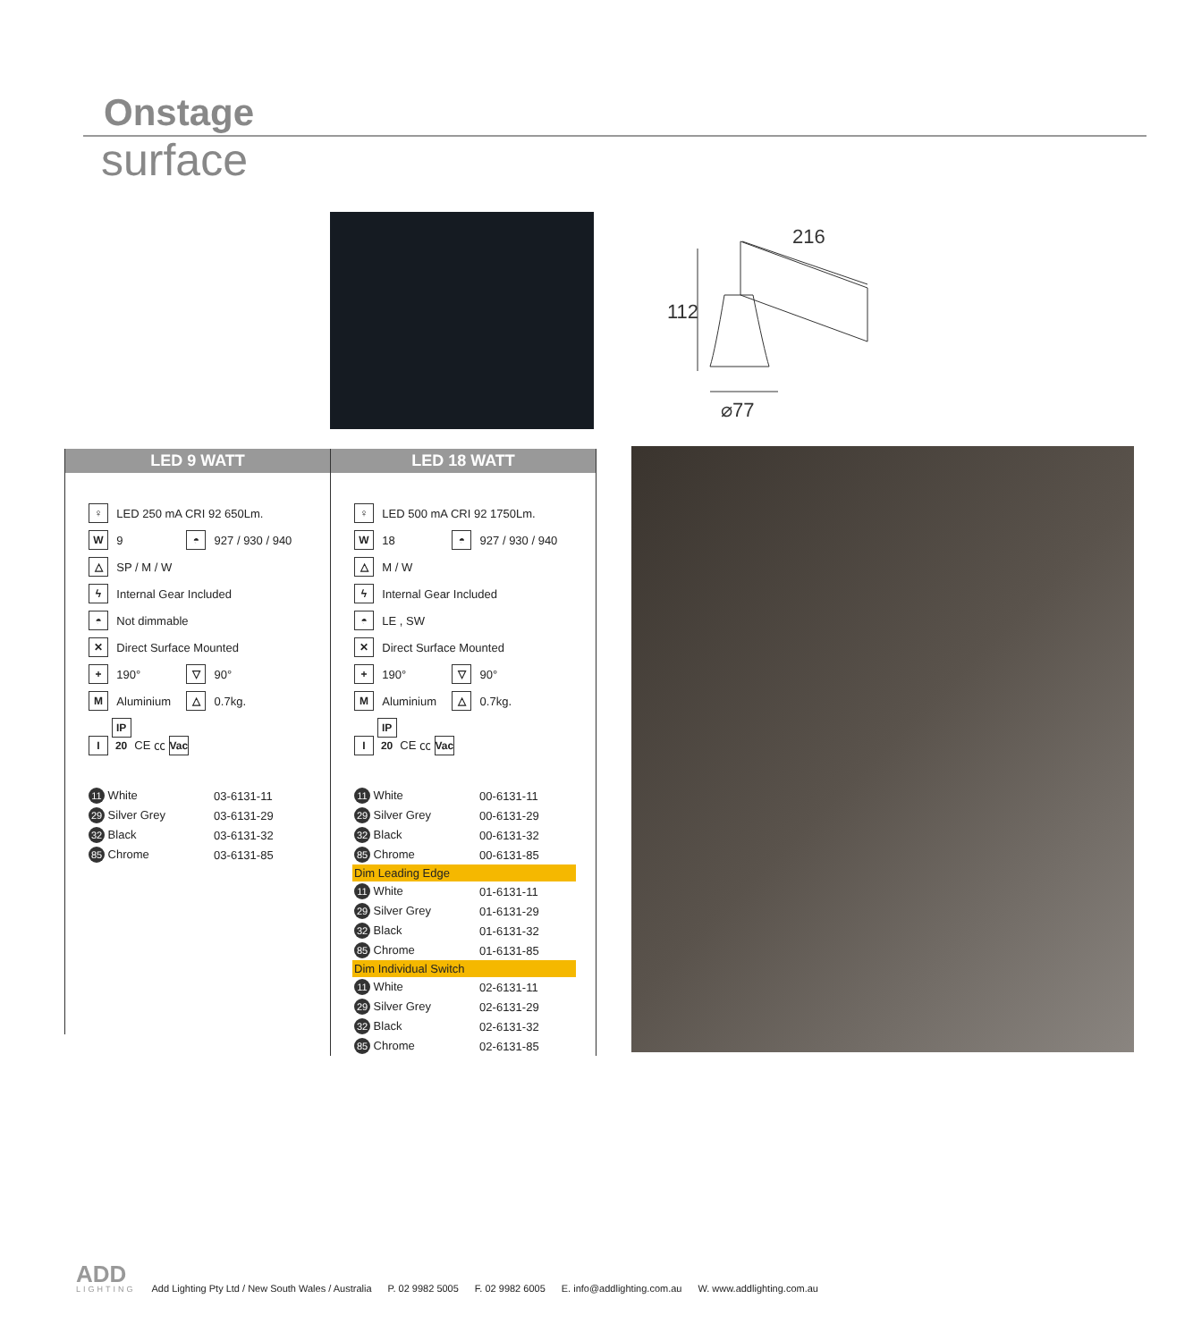Onstage
surface
216
112
⌀77
LED 9 WATT
| ♀ | LED 250 mA CRI 92 650Lm. | | |
| W | 9 | ◓ | 927 / 930 / 940 |
| △ | SP / M / W | | |
| ϟ | Internal Gear Included | | |
| ◓ | Not dimmable | | |
| ✕ | Direct Surface Mounted | | |
| + | 190° | ▽ | 90° |
| M | Aluminium | △ | 0.7kg. |
| I IP 20 CE ㏄ Vac | | | |
| 11 White | 03-6131-11 |
| 29 Silver Grey | 03-6131-29 |
| 32 Black | 03-6131-32 |
| 85 Chrome | 03-6131-85 |
LED 18 WATT
| ♀ | LED 500 mA CRI 92 1750Lm. | | |
| W | 18 | ◓ | 927 / 930 / 940 |
| △ | M / W | | |
| ϟ | Internal Gear Included | | |
| ◓ | LE , SW | | |
| ✕ | Direct Surface Mounted | | |
| + | 190° | ▽ | 90° |
| M | Aluminium | △ | 0.7kg. |
| I IP 20 CE ㏄ Vac | | | |
| 11 White | 00-6131-11 |
| 29 Silver Grey | 00-6131-29 |
| 32 Black | 00-6131-32 |
| 85 Chrome | 00-6131-85 |
| Dim Leading Edge | |
| 11 White | 01-6131-11 |
| 29 Silver Grey | 01-6131-29 |
| 32 Black | 01-6131-32 |
| 85 Chrome | 01-6131-85 |
| Dim Individual Switch | |
| 11 White | 02-6131-11 |
| 29 Silver Grey | 02-6131-29 |
| 32 Black | 02-6131-32 |
| 85 Chrome | 02-6131-85 |
ADD
LIGHTING
Add Lighting Pty Ltd / New South Wales / Australia P. 02 9982 5005 F. 02 9982 6005 E. info@addlighting.com.au W. www.addlighting.com.au